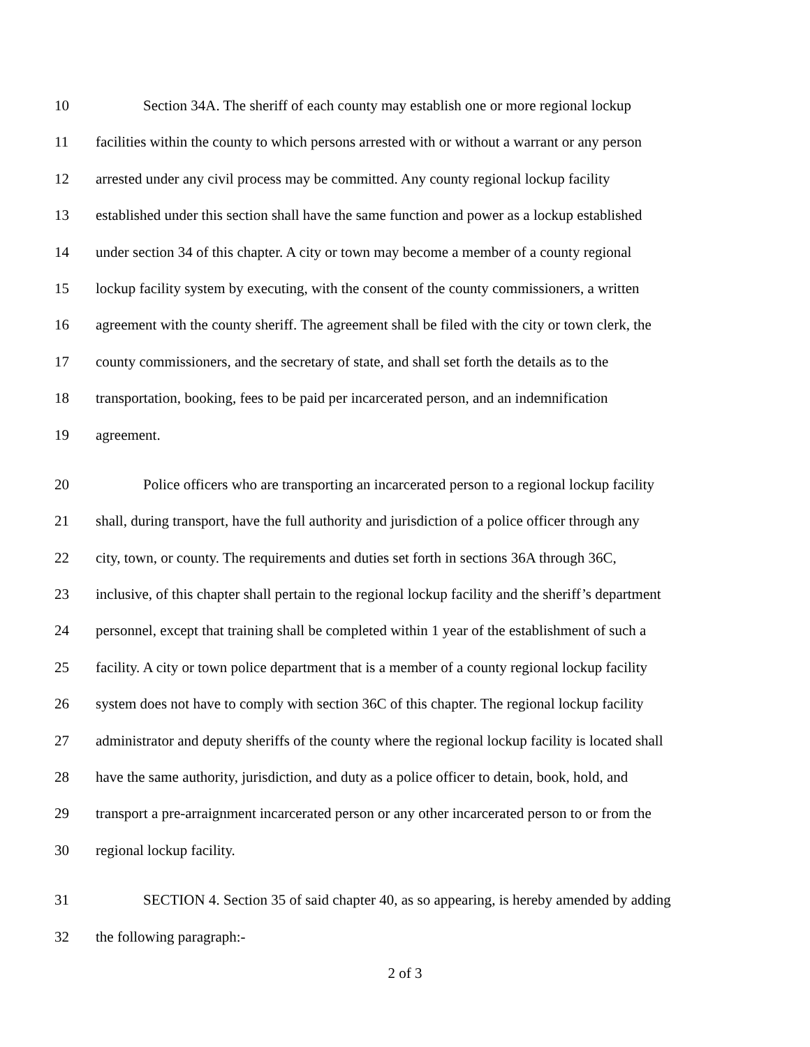10 Section 34A. The sheriff of each county may establish one or more regional lockup
11 facilities within the county to which persons arrested with or without a warrant or any person
12 arrested under any civil process may be committed. Any county regional lockup facility
13 established under this section shall have the same function and power as a lockup established
14 under section 34 of this chapter. A city or town may become a member of a county regional
15 lockup facility system by executing, with the consent of the county commissioners, a written
16 agreement with the county sheriff. The agreement shall be filed with the city or town clerk, the
17 county commissioners, and the secretary of state, and shall set forth the details as to the
18 transportation, booking, fees to be paid per incarcerated person, and an indemnification
19 agreement.
20 Police officers who are transporting an incarcerated person to a regional lockup facility
21 shall, during transport, have the full authority and jurisdiction of a police officer through any
22 city, town, or county. The requirements and duties set forth in sections 36A through 36C,
23 inclusive, of this chapter shall pertain to the regional lockup facility and the sheriff’s department
24 personnel, except that training shall be completed within 1 year of the establishment of such a
25 facility. A city or town police department that is a member of a county regional lockup facility
26 system does not have to comply with section 36C of this chapter. The regional lockup facility
27 administrator and deputy sheriffs of the county where the regional lockup facility is located shall
28 have the same authority, jurisdiction, and duty as a police officer to detain, book, hold, and
29 transport a pre-arraignment incarcerated person or any other incarcerated person to or from the
30 regional lockup facility.
31 SECTION 4. Section 35 of said chapter 40, as so appearing, is hereby amended by adding
32 the following paragraph:-
2 of 3